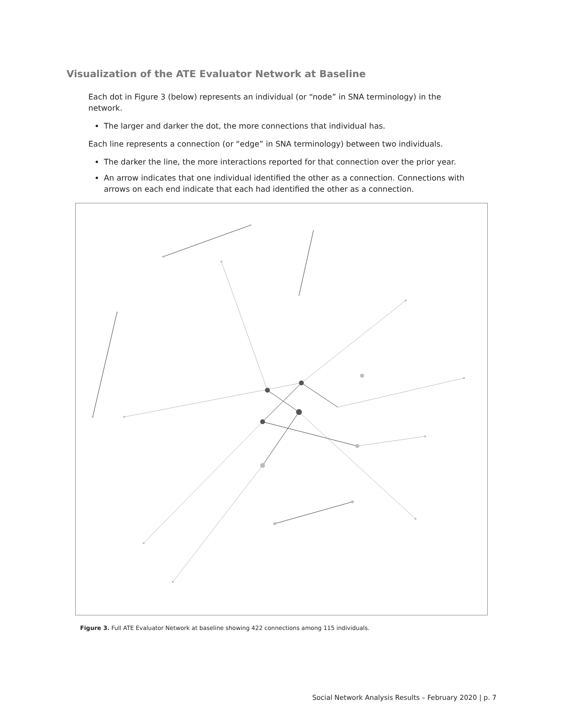Visualization of the ATE Evaluator Network at Baseline
Each dot in Figure 3 (below) represents an individual (or “node” in SNA terminology) in the network.
The larger and darker the dot, the more connections that individual has.
Each line represents a connection (or “edge” in SNA terminology) between two individuals.
The darker the line, the more interactions reported for that connection over the prior year.
An arrow indicates that one individual identified the other as a connection. Connections with arrows on each end indicate that each had identified the other as a connection.
Figure 3. Full ATE Evaluator Network at baseline showing 422 connections among 115 individuals.
Social Network Analysis Results – February 2020 | p. 7